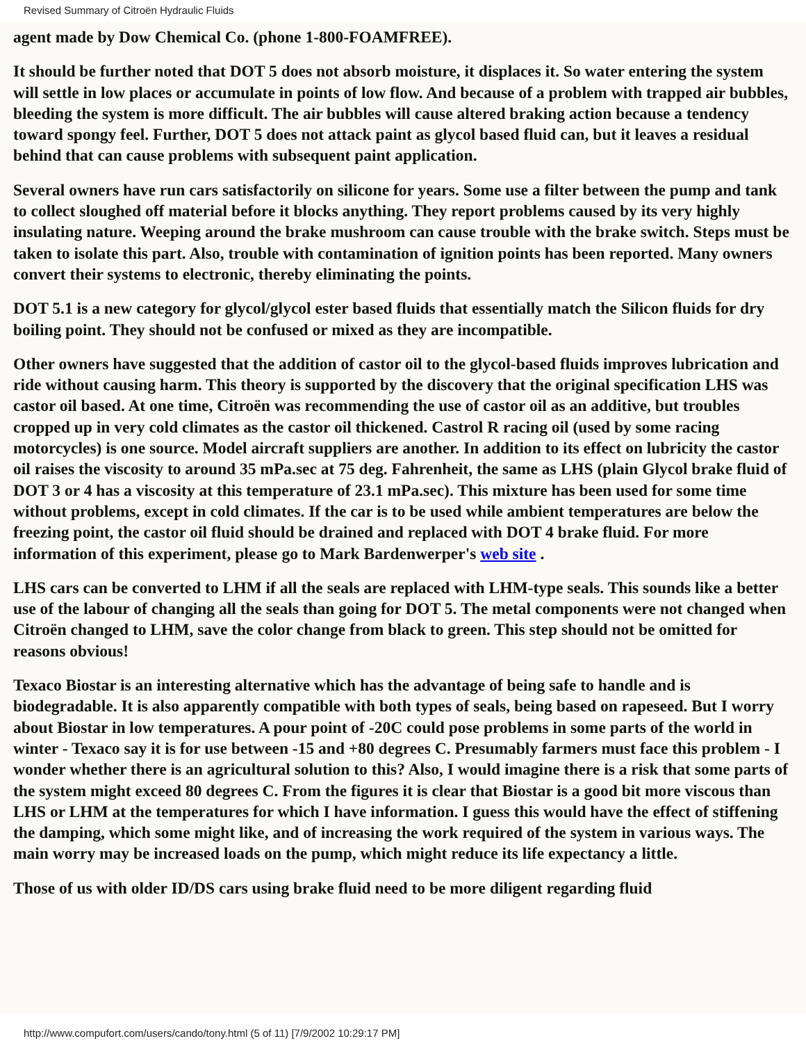Revised Summary of Citroën Hydraulic Fluids
agent made by Dow Chemical Co. (phone 1-800-FOAMFREE).
It should be further noted that DOT 5 does not absorb moisture, it displaces it. So water entering the system will settle in low places or accumulate in points of low flow. And because of a problem with trapped air bubbles, bleeding the system is more difficult. The air bubbles will cause altered braking action because a tendency toward spongy feel. Further, DOT 5 does not attack paint as glycol based fluid can, but it leaves a residual behind that can cause problems with subsequent paint application.
Several owners have run cars satisfactorily on silicone for years. Some use a filter between the pump and tank to collect sloughed off material before it blocks anything. They report problems caused by its very highly insulating nature. Weeping around the brake mushroom can cause trouble with the brake switch. Steps must be taken to isolate this part. Also, trouble with contamination of ignition points has been reported. Many owners convert their systems to electronic, thereby eliminating the points.
DOT 5.1 is a new category for glycol/glycol ester based fluids that essentially match the Silicon fluids for dry boiling point. They should not be confused or mixed as they are incompatible.
Other owners have suggested that the addition of castor oil to the glycol-based fluids improves lubrication and ride without causing harm. This theory is supported by the discovery that the original specification LHS was castor oil based. At one time, Citroën was recommending the use of castor oil as an additive, but troubles cropped up in very cold climates as the castor oil thickened. Castrol R racing oil (used by some racing motorcycles) is one source. Model aircraft suppliers are another. In addition to its effect on lubricity the castor oil raises the viscosity to around 35 mPa.sec at 75 deg. Fahrenheit, the same as LHS (plain Glycol brake fluid of DOT 3 or 4 has a viscosity at this temperature of 23.1 mPa.sec). This mixture has been used for some time without problems, except in cold climates. If the car is to be used while ambient temperatures are below the freezing point, the castor oil fluid should be drained and replaced with DOT 4 brake fluid. For more information of this experiment, please go to Mark Bardenwerper's web site .
LHS cars can be converted to LHM if all the seals are replaced with LHM-type seals. This sounds like a better use of the labour of changing all the seals than going for DOT 5. The metal components were not changed when Citroën changed to LHM, save the color change from black to green. This step should not be omitted for reasons obvious!
Texaco Biostar is an interesting alternative which has the advantage of being safe to handle and is biodegradable. It is also apparently compatible with both types of seals, being based on rapeseed. But I worry about Biostar in low temperatures. A pour point of -20C could pose problems in some parts of the world in winter - Texaco say it is for use between -15 and +80 degrees C. Presumably farmers must face this problem - I wonder whether there is an agricultural solution to this? Also, I would imagine there is a risk that some parts of the system might exceed 80 degrees C. From the figures it is clear that Biostar is a good bit more viscous than LHS or LHM at the temperatures for which I have information. I guess this would have the effect of stiffening the damping, which some might like, and of increasing the work required of the system in various ways. The main worry may be increased loads on the pump, which might reduce its life expectancy a little.
Those of us with older ID/DS cars using brake fluid need to be more diligent regarding fluid
http://www.compufort.com/users/cando/tony.html (5 of 11) [7/9/2002 10:29:17 PM]